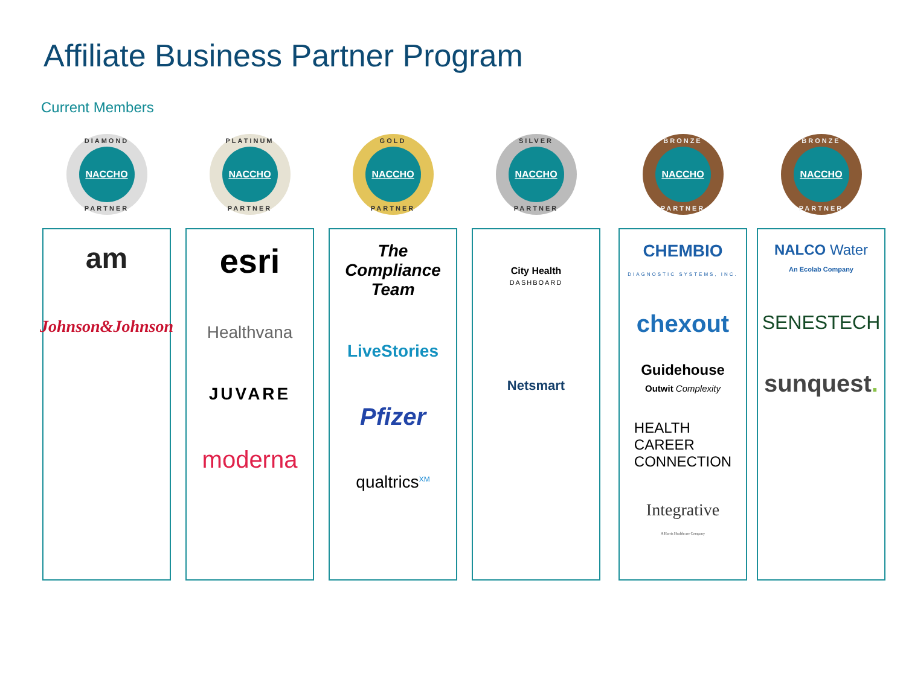Affiliate Business Partner Program
Current Members
DIAMOND
NACCHO
PARTNER
am
Johnson&Johnson
PLATINUM
NACCHO
PARTNER
esri
Healthvana
JUVARE
moderna
GOLD
NACCHO
PARTNER
The Compliance Team
LiveStories
Pfizer
qualtrics<sup>XM</sup>
SILVER
NACCHO
PARTNER
City Health
DASHBOARD
Netsmart
BRONZE
NACCHO
PARTNER
CHEMBIO
DIAGNOSTIC SYSTEMS, INC.
chexout
Guidehouse
Outwit Complexity
HEALTH
CAREER
CONNECTION
Integrative
A Harris Healthcare Company
BRONZE
NACCHO
PARTNER
NALCO Water
An Ecolab Company
SENESTECH
sunquest.